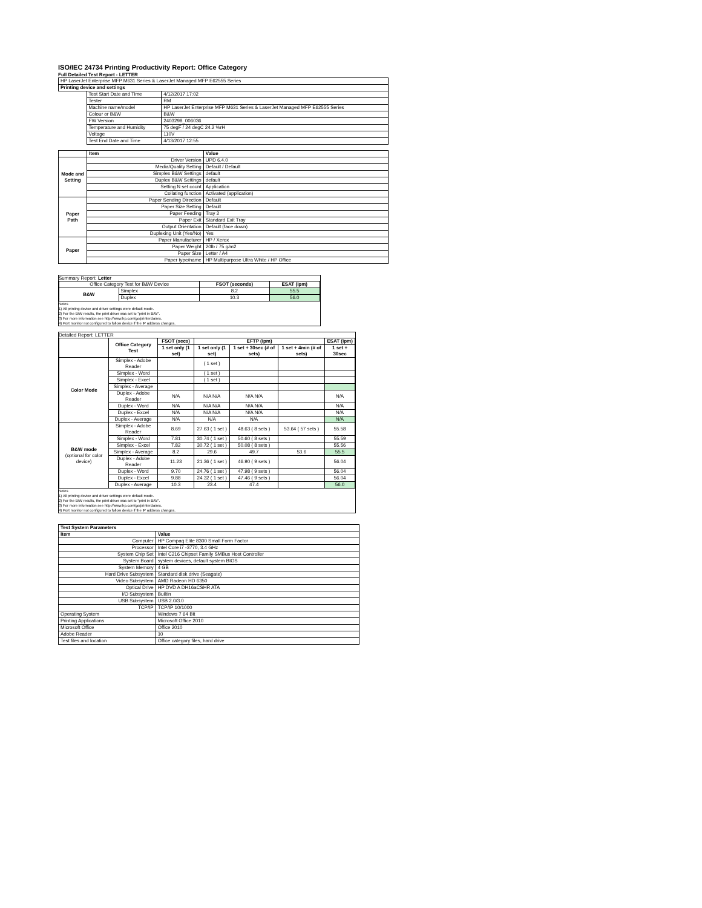ISO/IEC 24734 Printing Productivity Report: Office Category
Full Detailed Test Report - LETTER
| HP LaserJet Enterprise MFP M631 Series & LaserJet Managed MFP E62555 Series | | |
| Printing device and settings | | |
| | Test Start Date and Time | 4/12/2017 17:02 |
| | Tester | RM |
| | Machine name/model | HP LaserJet Enterprise MFP M631 Series & LaserJet Managed MFP E62555 Series |
| | Colour or B&W | B&W |
| | FW Version | 2403298_006036 |
| | Temperature and Humidity | 75 degF / 24 degC 24.2 %rH |
| | Voltage | 110V |
| | Test End Date and Time | 4/13/2017 12:55 |
| | Item | Value |
| --- | --- | --- |
| Mode and Setting | Driver Version | UPD 6.4.0 |
| | Media/Quality Setting | Default / Default |
| | Simplex B&W Settings | default |
| | Duplex B&W Settings | default |
| | Setting N set count | Application |
| | Collating function | Activated (application) |
| Paper Path | Paper Sending Direction | Default |
| | Paper Size Setting | Default |
| | Paper Feeding | Tray 2 |
| | Paper Exit | Standard Exit Tray |
| | Output Orientation | Default (face down) |
| | Duplexing Unit (Yes/No) | Yes |
| Paper | Paper Manufacturer | HP / Xerox |
| | Paper Weight | 20lb / 75 g/m2 |
| | Paper Size | Letter / A4 |
| | Paper type/name | HP Multipurpose Ultra White / HP Office |
Summary Report: Letter
| Office Category Test for B&W Device | | FSOT (seconds) | ESAT (ipm) |
| B&W | Simplex | 8.2 | 55.5 |
| | Duplex | 10.3 | 56.0 |
Notes
1) All printing device and driver settings were default mode.
2) For the B/W results, the print driver was set to "print in B/W".
3) For more information see http://www.hp.com/go/printerclaims.
4) Port monitor not configured to follow device if the IP address changes.
Detailed Report: LETTER
| | Office Category Test | FSOT (secs) | EFTP (ipm) | | | ESAT (ipm) |
| --- | --- | --- | --- | --- | --- | --- |
| | | 1 set only (1 set) | 1 set only (1 set) | 1 set + 30sec (# of sets) | 1 set + 4min (# of sets) | 1 set + 30sec |
| Color Mode | Simplex - Adobe Reader | | ( 1 set ) | | | |
| | Simplex - Word | | ( 1 set ) | | | |
| | Simplex - Excel | | ( 1 set ) | | | |
| | Simplex - Average | | | | | |
| | Duplex - Adobe Reader | N/A | N/A N/A | N/A N/A | | N/A |
| | Duplex - Word | N/A | N/A N/A | N/A N/A | | N/A |
| | Duplex - Excel | N/A | N/A N/A | N/A N/A | | N/A |
| | Duplex - Average | N/A | N/A | N/A | | N/A |
| B&W mode (optional for color device) | Simplex - Adobe Reader | 8.69 | 27.63 ( 1 set ) | 48.63 ( 8 sets ) | 53.64 ( 57 sets ) | 55.58 |
| | Simplex - Word | 7.81 | 30.74 ( 1 set ) | 50.60 ( 8 sets ) | | 55.59 |
| | Simplex - Excel | 7.82 | 30.72 ( 1 set ) | 50.08 ( 8 sets ) | | 55.56 |
| | Simplex - Average | 8.2 | 29.6 | 49.7 | 53.6 | 55.5 |
| | Duplex - Adobe Reader | 11.23 | 21.36 ( 1 set ) | 46.90 ( 9 sets ) | | 56.04 |
| | Duplex - Word | 9.70 | 24.76 ( 1 set ) | 47.98 ( 9 sets ) | | 56.04 |
| | Duplex - Excel | 9.88 | 24.32 ( 1 set ) | 47.46 ( 9 sets ) | | 56.04 |
| | Duplex - Average | 10.3 | 23.4 | 47.4 | | 56.0 |
Notes
1) All printing device and driver settings were default mode.
2) For the B/W results, the print driver was set to "print in B/W".
3) For more information see http://www.hp.com/go/printerclaims.
4) Port monitor not configured to follow device if the IP address changes.
| Test System Parameters | |
| Item | Value |
| Computer | HP Compaq Elite 8300 Small Form Factor |
| Processor | Intel Core i7 -3770, 3.4 GHz |
| System Chip Set | Intel C216 Chipset Family SMBus Host Controller |
| System Board | system devices, default system BIOS |
| System Memory | 4 GB |
| Hard Drive Subsystem | Standard disk drive (Seagate) |
| Video Subsystem | AMD Radeon HD 6350 |
| Optical Drive | HP DVD A DH16aCSHR ATA |
| I/O Subsystem | Builtin |
| USB Subsystem | USB 2.0/3.0 |
| TCP/IP | TCP/IP 10/1000 |
| Operating System | Windows 7 64 Bit |
| Printing Applications | Microsoft Office 2010 |
| Microsoft Office | Office 2010 |
| Adobe Reader | 10 |
| Test files and location | Office category files, hard drive |